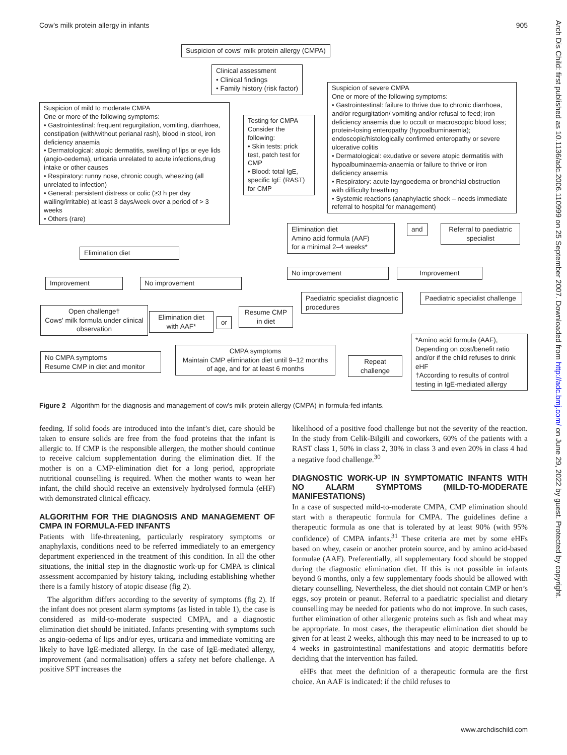Cow’s milk protein allergy in infants 905
Arch Dis Child: first published as 10.1136/adc.2006.110999 on 25 September 2007. Downloaded from http://adc.bmj.com/ on June 29, 2022 by guest. Protected by copyright.
Suspicion of cows' milk protein allergy (CMPA)
Clinical assessment
• Clinical findings
• Family history (risk factor)
Suspicion of severe CMPA
One or more of the following symptoms:
• Gastrointestinal: failure to thrive due to chronic diarrhoea, and/or regurgitation/ vomiting and/or refusal to feed; iron deficiency anaemia due to occult or macroscopic blood loss; protein-losing enteropathy (hypoalbuminaemia); endoscopic/histologically confirmed enteropathy or severe ulcerative colitis
• Dermatological: exudative or severe atopic dermatitis with hypoalbuminaemia-anaemia or failure to thrive or iron deficiency anaemia
• Respiratory: acute layngoedema or bronchial obstruction with difficulty breathing
• Systemic reactions (anaphylactic shock – needs immediate referral to hospital for management)
Suspicion of mild to moderate CMPA
One or more of the following symptoms:
• Gastrointestinal: frequent regurgitation, vomiting, diarrhoea, constipation (with/without perianal rash), blood in stool, iron deficiency anaemia
• Dermatological: atopic dermatitis, swelling of lips or eye lids (angio-oedema), urticaria unrelated to acute infections,drug intake or other causes
• Respiratory: runny nose, chronic cough, wheezing (all unrelated to infection)
• General: persistent distress or colic (≥3 h per day wailing/irritable) at least 3 days/week over a period of > 3 weeks
• Others (rare)
Testing for CMPA
Consider the following:
• Skin tests: prick test, patch test for CMP
• Blood: total IgE, specific IgE (RAST) for CMP
Elimination diet
Amino acid formula (AAF)
for a minimal 2–4 weeks*
and
Referral to paediatric specialist
Elimination diet
No improvement Improvement
Improvement No improvement
Paediatric specialist diagnostic procedures
Paediatric specialist challenge
Open challenge†
Cows' milk formula under clinical observation
Elimination diet with AAF*
or
Resume CMP in diet
*Amino acid formula (AAF), Depending on cost/benefit ratio and/or if the child refuses to drink eHF
†According to results of control testing in IgE-mediated allergy
CMPA symptoms
Maintain CMP elimination diet until 9–12 months of age, and for at least 6 months
Repeat challenge
No CMPA symptoms
Resume CMP in diet and monitor
Figure 2 Algorithm for the diagnosis and management of cow's milk protein allergy (CMPA) in formula-fed infants.
feeding. If solid foods are introduced into the infant’s diet, care should be taken to ensure solids are free from the food proteins that the infant is allergic to. If CMP is the responsible allergen, the mother should continue to receive calcium supplementation during the elimination diet. If the mother is on a CMP-elimination diet for a long period, appropriate nutritional counselling is required. When the mother wants to wean her infant, the child should receive an extensively hydrolysed formula (eHF) with demonstrated clinical efficacy.
ALGORITHM FOR THE DIAGNOSIS AND MANAGEMENT OF CMPA IN FORMULA-FED INFANTS
Patients with life-threatening, particularly respiratory symptoms or anaphylaxis, conditions need to be referred immediately to an emergency department experienced in the treatment of this condition. In all the other situations, the initial step in the diagnostic work-up for CMPA is clinical assessment accompanied by history taking, including establishing whether there is a family history of atopic disease (fig 2).
The algorithm differs according to the severity of symptoms (fig 2). If the infant does not present alarm symptoms (as listed in table 1), the case is considered as mild-to-moderate suspected CMPA, and a diagnostic elimination diet should be initiated. Infants presenting with symptoms such as angio-oedema of lips and/or eyes, urticaria and immediate vomiting are likely to have IgE-mediated allergy. In the case of IgE-mediated allergy, improvement (and normalisation) offers a safety net before challenge. A positive SPT increases the
likelihood of a positive food challenge but not the severity of the reaction. In the study from Celik-Bilgili and coworkers, 60% of the patients with a RAST class 1, 50% in class 2, 30% in class 3 and even 20% in class 4 had a negative food challenge.<sup>30</sup>
DIAGNOSTIC WORK-UP IN SYMPTOMATIC INFANTS WITH NO ALARM SYMPTOMS (MILD-TO-MODERATE MANIFESTATIONS)
In a case of suspected mild-to-moderate CMPA, CMP elimination should start with a therapeutic formula for CMPA. The guidelines define a therapeutic formula as one that is tolerated by at least 90% (with 95% confidence) of CMPA infants.<sup>31</sup> These criteria are met by some eHFs based on whey, casein or another protein source, and by amino acid-based formulae (AAF). Preferentially, all supplementary food should be stopped during the diagnostic elimination diet. If this is not possible in infants beyond 6 months, only a few supplementary foods should be allowed with dietary counselling. Nevertheless, the diet should not contain CMP or hen’s eggs, soy protein or peanut. Referral to a paediatric specialist and dietary counselling may be needed for patients who do not improve. In such cases, further elimination of other allergenic proteins such as fish and wheat may be appropriate. In most cases, the therapeutic elimination diet should be given for at least 2 weeks, although this may need to be increased to up to 4 weeks in gastrointestinal manifestations and atopic dermatitis before deciding that the intervention has failed.
eHFs that meet the definition of a therapeutic formula are the first choice. An AAF is indicated: if the child refuses to
www.archdischild.com